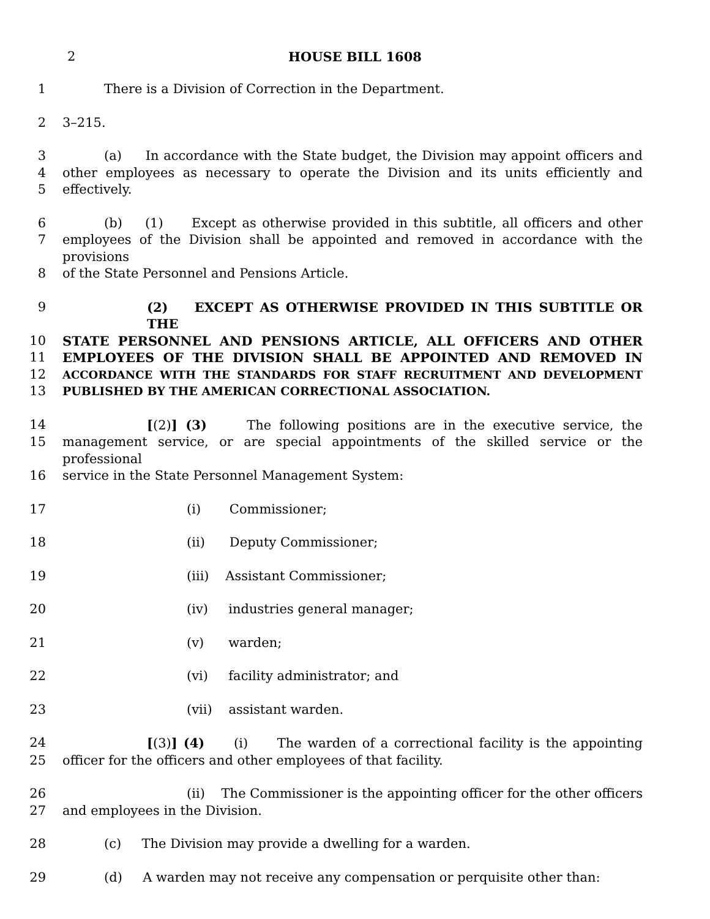2 HOUSE BILL 1608
1 There is a Division of Correction in the Department.
2 3–215.
3 (a) In accordance with the State budget, the Division may appoint officers and
4 other employees as necessary to operate the Division and its units efficiently and
5 effectively.
6 (b) (1) Except as otherwise provided in this subtitle, all officers and other
7 employees of the Division shall be appointed and removed in accordance with the provisions
8 of the State Personnel and Pensions Article.
9 (2) EXCEPT AS OTHERWISE PROVIDED IN THIS SUBTITLE OR THE
10 STATE PERSONNEL AND PENSIONS ARTICLE, ALL OFFICERS AND OTHER
11 EMPLOYEES OF THE DIVISION SHALL BE APPOINTED AND REMOVED IN
12 ACCORDANCE WITH THE STANDARDS FOR STAFF RECRUITMENT AND DEVELOPMENT
13 PUBLISHED BY THE AMERICAN CORRECTIONAL ASSOCIATION.
14 [(2)] (3) The following positions are in the executive service, the
15 management service, or are special appointments of the skilled service or the professional
16 service in the State Personnel Management System:
17 (i) Commissioner;
18 (ii) Deputy Commissioner;
19 (iii) Assistant Commissioner;
20 (iv) industries general manager;
21 (v) warden;
22 (vi) facility administrator; and
23 (vii) assistant warden.
24 [(3)] (4) (i) The warden of a correctional facility is the appointing
25 officer for the officers and other employees of that facility.
26 (ii) The Commissioner is the appointing officer for the other officers
27 and employees in the Division.
28 (c) The Division may provide a dwelling for a warden.
29 (d) A warden may not receive any compensation or perquisite other than: